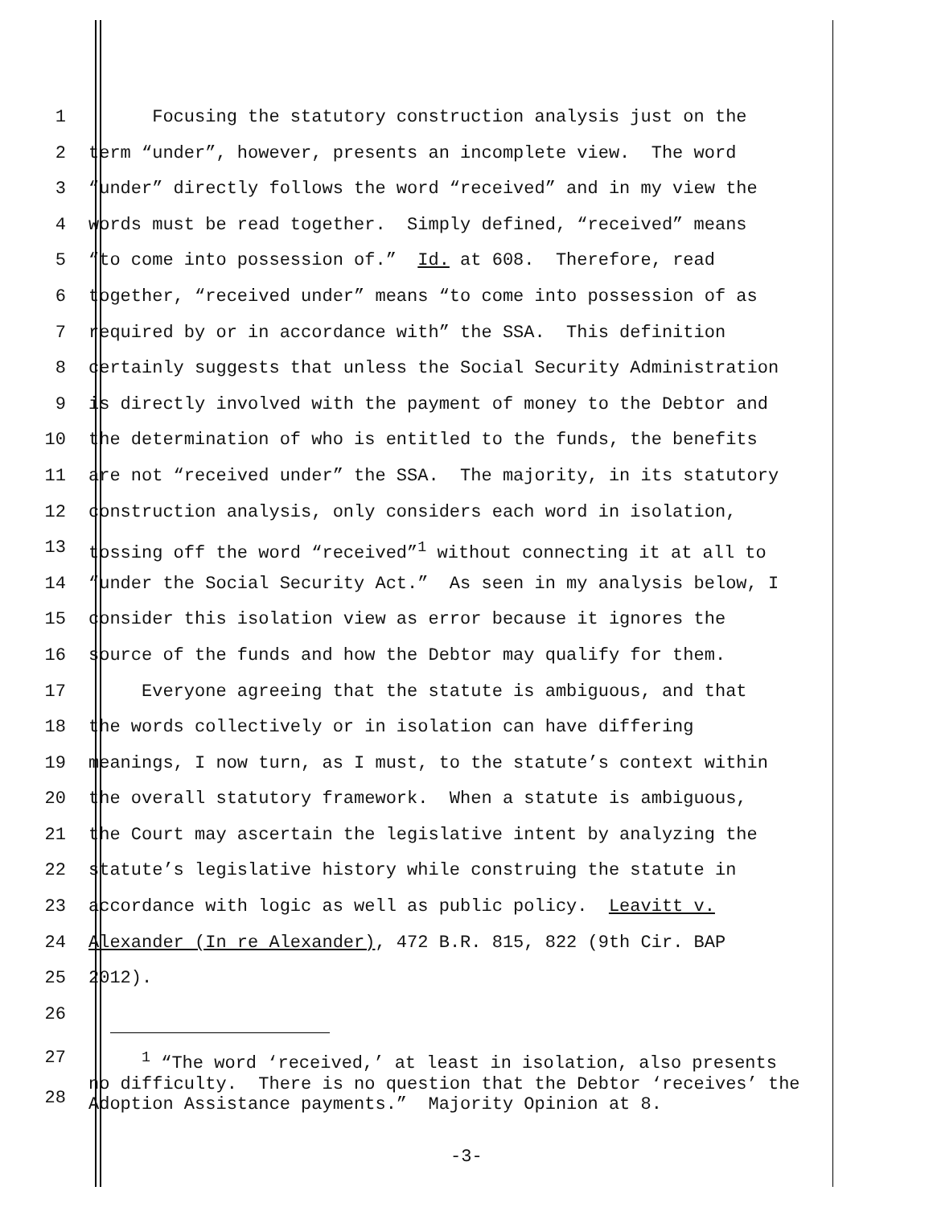1 Focusing the statutory construction analysis just on the
2 term “under”, however, presents an incomplete view. The word
3 “under” directly follows the word “received” and in my view the
4 words must be read together. Simply defined, “received” means
5 “to come into possession of.” Id. at 608. Therefore, read
6 together, “received under” means “to come into possession of as
7 required by or in accordance with” the SSA. This definition
8 certainly suggests that unless the Social Security Administration
9 is directly involved with the payment of money to the Debtor and
10 the determination of who is entitled to the funds, the benefits
11 are not “received under” the SSA. The majority, in its statutory
12 construction analysis, only considers each word in isolation,
13 tossing off the word “received”<sup>1</sup> without connecting it at all to
14 “under the Social Security Act.” As seen in my analysis below, I
15 consider this isolation view as error because it ignores the
16 source of the funds and how the Debtor may qualify for them.
17 Everyone agreeing that the statute is ambiguous, and that
18 the words collectively or in isolation can have differing
19 meanings, I now turn, as I must, to the statute’s context within
20 the overall statutory framework. When a statute is ambiguous,
21 the Court may ascertain the legislative intent by analyzing the
22 statute’s legislative history while construing the statute in
23 accordance with logic as well as public policy. Leavitt v.
24 Alexander (In re Alexander), 472 B.R. 815, 822 (9th Cir. BAP
25 2012).
26
27
28 <sup>1</sup> “The word ‘received,’ at least in isolation, also presents no difficulty. There is no question that the Debtor ‘receives’ the Adoption Assistance payments.” Majority Opinion at 8.
-3-